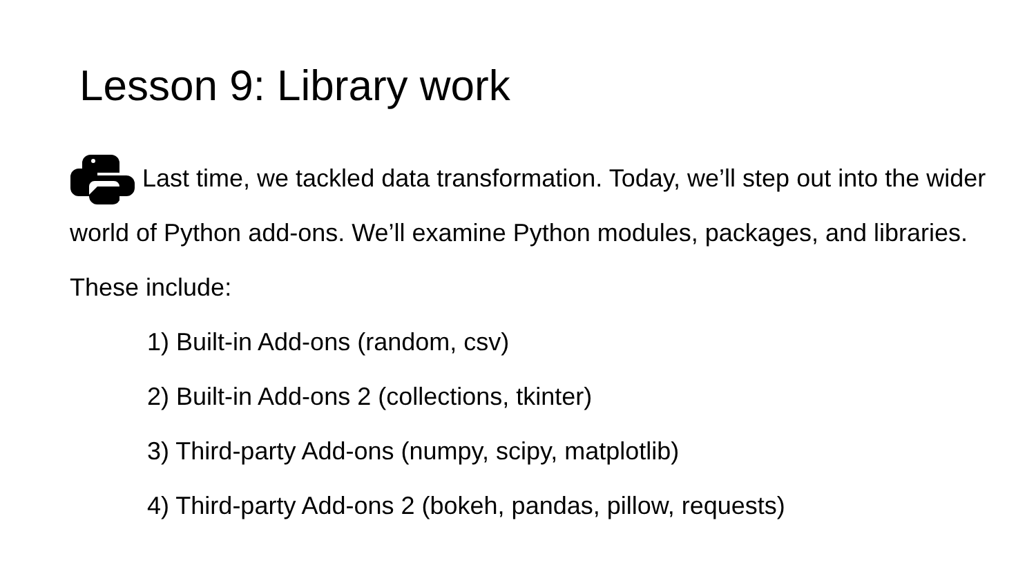Lesson 9: Library work
Last time, we tackled data transformation. Today, we’ll step out into the wider world of Python add-ons. We’ll examine Python modules, packages, and libraries. These include:
1) Built-in Add-ons (random, csv)
2) Built-in Add-ons 2 (collections, tkinter)
3) Third-party Add-ons (numpy, scipy, matplotlib)
4) Third-party Add-ons 2 (bokeh, pandas, pillow, requests)